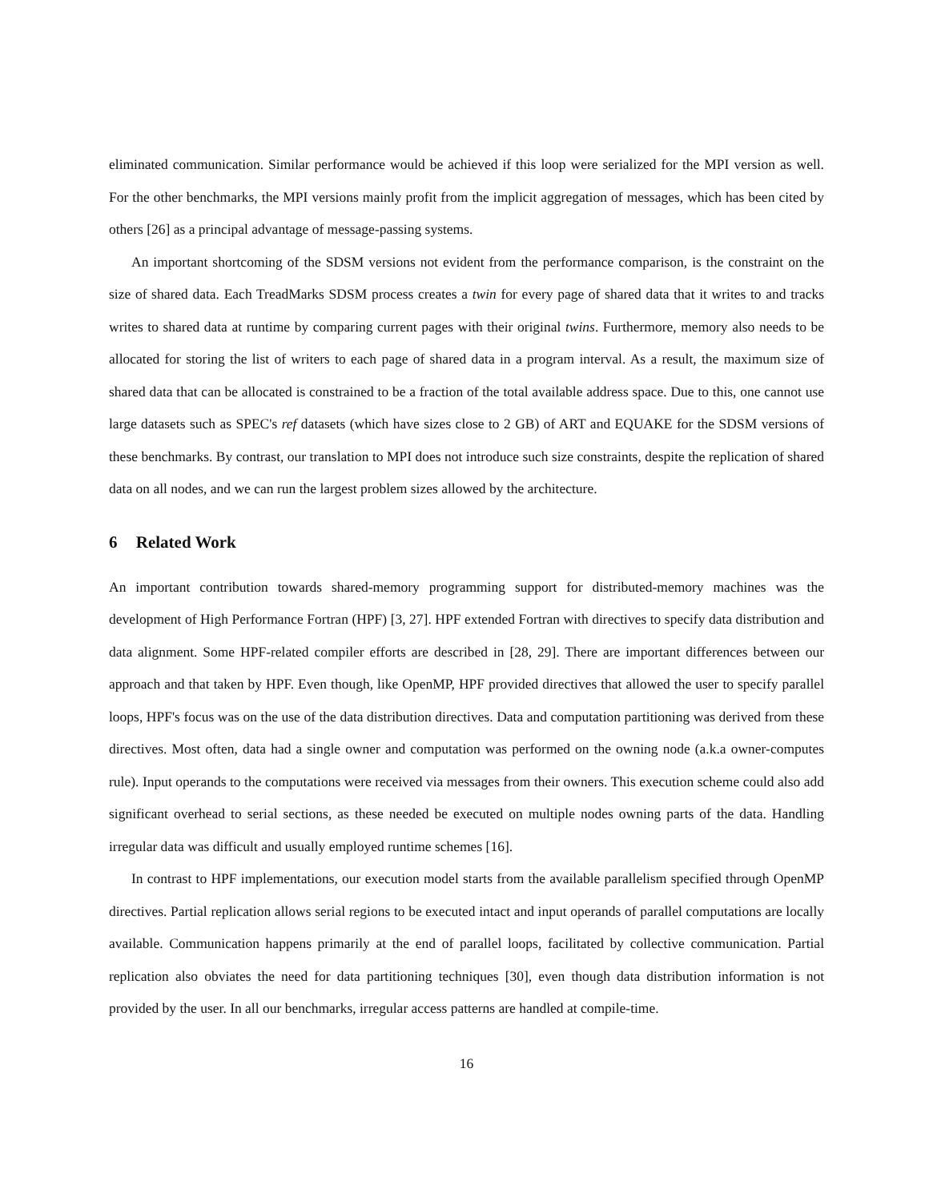eliminated communication. Similar performance would be achieved if this loop were serialized for the MPI version as well. For the other benchmarks, the MPI versions mainly profit from the implicit aggregation of messages, which has been cited by others [26] as a principal advantage of message-passing systems.
An important shortcoming of the SDSM versions not evident from the performance comparison, is the constraint on the size of shared data. Each TreadMarks SDSM process creates a twin for every page of shared data that it writes to and tracks writes to shared data at runtime by comparing current pages with their original twins. Furthermore, memory also needs to be allocated for storing the list of writers to each page of shared data in a program interval. As a result, the maximum size of shared data that can be allocated is constrained to be a fraction of the total available address space. Due to this, one cannot use large datasets such as SPEC's ref datasets (which have sizes close to 2 GB) of ART and EQUAKE for the SDSM versions of these benchmarks. By contrast, our translation to MPI does not introduce such size constraints, despite the replication of shared data on all nodes, and we can run the largest problem sizes allowed by the architecture.
6 Related Work
An important contribution towards shared-memory programming support for distributed-memory machines was the development of High Performance Fortran (HPF) [3, 27]. HPF extended Fortran with directives to specify data distribution and data alignment. Some HPF-related compiler efforts are described in [28, 29]. There are important differences between our approach and that taken by HPF. Even though, like OpenMP, HPF provided directives that allowed the user to specify parallel loops, HPF's focus was on the use of the data distribution directives. Data and computation partitioning was derived from these directives. Most often, data had a single owner and computation was performed on the owning node (a.k.a owner-computes rule). Input operands to the computations were received via messages from their owners. This execution scheme could also add significant overhead to serial sections, as these needed be executed on multiple nodes owning parts of the data. Handling irregular data was difficult and usually employed runtime schemes [16].
In contrast to HPF implementations, our execution model starts from the available parallelism specified through OpenMP directives. Partial replication allows serial regions to be executed intact and input operands of parallel computations are locally available. Communication happens primarily at the end of parallel loops, facilitated by collective communication. Partial replication also obviates the need for data partitioning techniques [30], even though data distribution information is not provided by the user. In all our benchmarks, irregular access patterns are handled at compile-time.
16